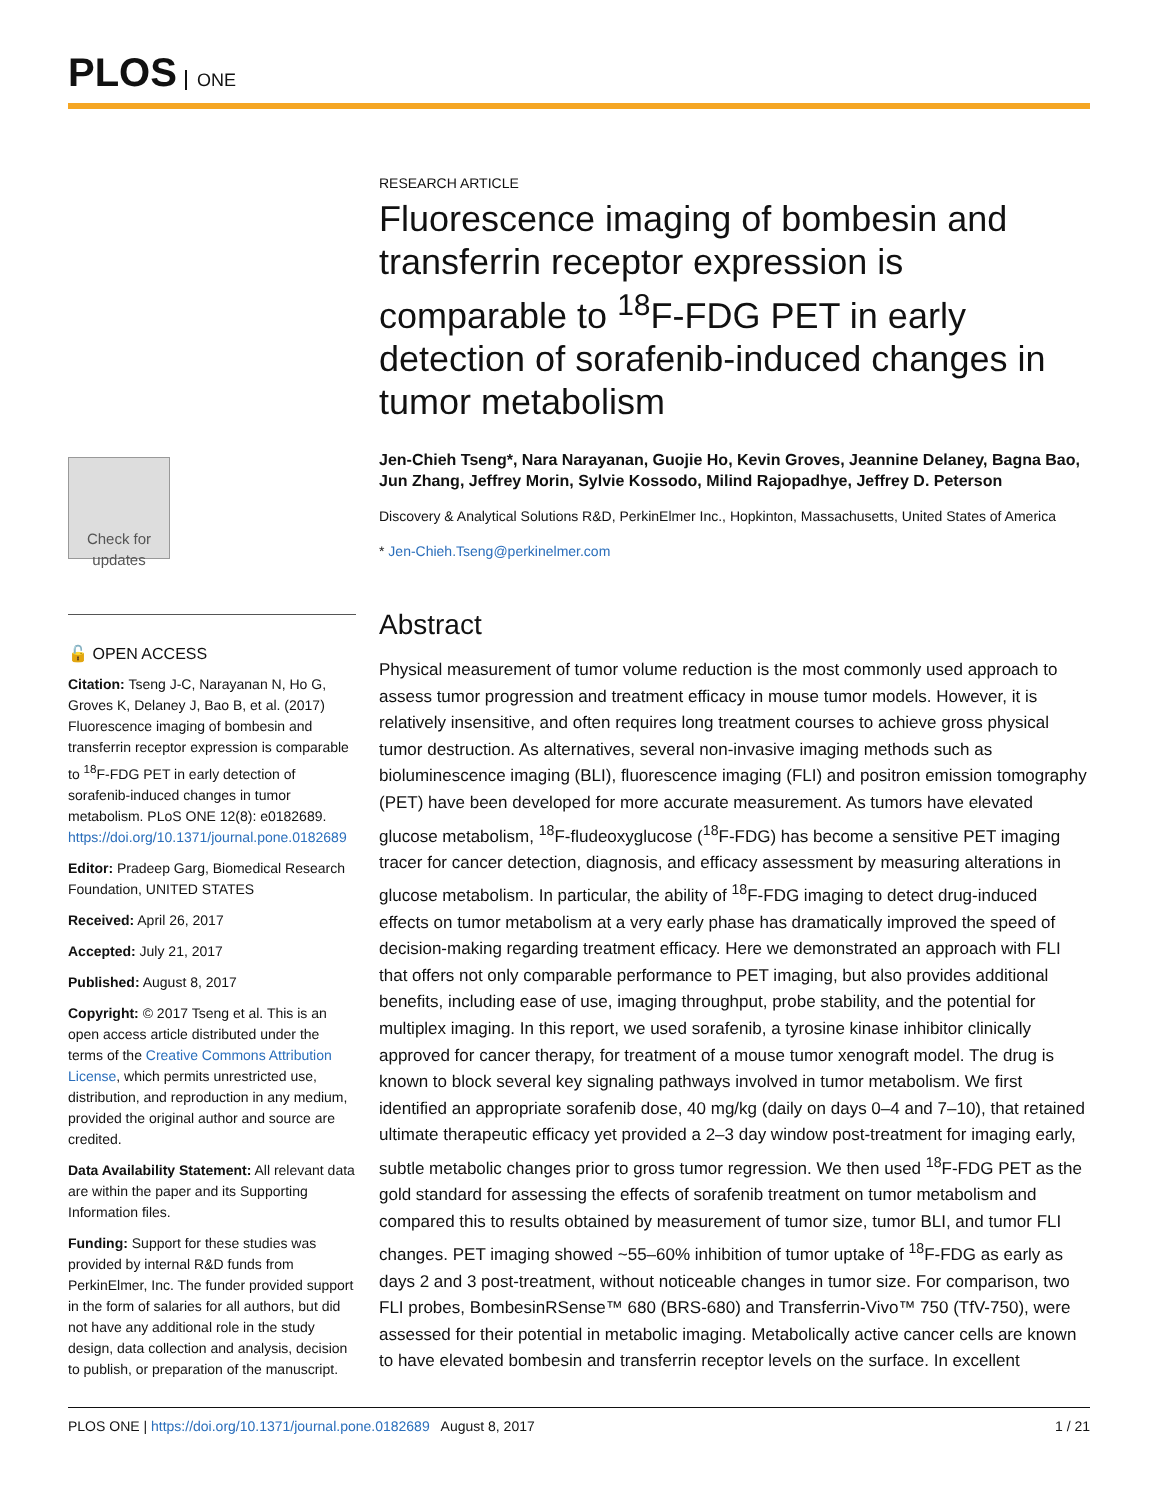PLOS ONE
Check for updates
🔓 OPEN ACCESS
Citation: Tseng J-C, Narayanan N, Ho G, Groves K, Delaney J, Bao B, et al. (2017) Fluorescence imaging of bombesin and transferrin receptor expression is comparable to <sup>18</sup>F-FDG PET in early detection of sorafenib-induced changes in tumor metabolism. PLoS ONE 12(8): e0182689. https://doi.org/10.1371/journal.pone.0182689
Editor: Pradeep Garg, Biomedical Research Foundation, UNITED STATES
Received: April 26, 2017
Accepted: July 21, 2017
Published: August 8, 2017
Copyright: © 2017 Tseng et al. This is an open access article distributed under the terms of the Creative Commons Attribution License, which permits unrestricted use, distribution, and reproduction in any medium, provided the original author and source are credited.
Data Availability Statement: All relevant data are within the paper and its Supporting Information files.
Funding: Support for these studies was provided by internal R&D funds from PerkinElmer, Inc. The funder provided support in the form of salaries for all authors, but did not have any additional role in the study design, data collection and analysis, decision to publish, or preparation of the manuscript.
RESEARCH ARTICLE
Fluorescence imaging of bombesin and transferrin receptor expression is comparable to <sup>18</sup>F-FDG PET in early detection of sorafenib-induced changes in tumor metabolism
Jen-Chieh Tseng*, Nara Narayanan, Guojie Ho, Kevin Groves, Jeannine Delaney, Bagna Bao, Jun Zhang, Jeffrey Morin, Sylvie Kossodo, Milind Rajopadhye, Jeffrey D. Peterson
Discovery & Analytical Solutions R&D, PerkinElmer Inc., Hopkinton, Massachusetts, United States of America
* Jen-Chieh.Tseng@perkinelmer.com
Abstract
Physical measurement of tumor volume reduction is the most commonly used approach to assess tumor progression and treatment efficacy in mouse tumor models. However, it is relatively insensitive, and often requires long treatment courses to achieve gross physical tumor destruction. As alternatives, several non-invasive imaging methods such as bioluminescence imaging (BLI), fluorescence imaging (FLI) and positron emission tomography (PET) have been developed for more accurate measurement. As tumors have elevated glucose metabolism, <sup>18</sup>F-fludeoxyglucose (<sup>18</sup>F-FDG) has become a sensitive PET imaging tracer for cancer detection, diagnosis, and efficacy assessment by measuring alterations in glucose metabolism. In particular, the ability of <sup>18</sup>F-FDG imaging to detect drug-induced effects on tumor metabolism at a very early phase has dramatically improved the speed of decision-making regarding treatment efficacy. Here we demonstrated an approach with FLI that offers not only comparable performance to PET imaging, but also provides additional benefits, including ease of use, imaging throughput, probe stability, and the potential for multiplex imaging. In this report, we used sorafenib, a tyrosine kinase inhibitor clinically approved for cancer therapy, for treatment of a mouse tumor xenograft model. The drug is known to block several key signaling pathways involved in tumor metabolism. We first identified an appropriate sorafenib dose, 40 mg/kg (daily on days 0–4 and 7–10), that retained ultimate therapeutic efficacy yet provided a 2–3 day window post-treatment for imaging early, subtle metabolic changes prior to gross tumor regression. We then used <sup>18</sup>F-FDG PET as the gold standard for assessing the effects of sorafenib treatment on tumor metabolism and compared this to results obtained by measurement of tumor size, tumor BLI, and tumor FLI changes. PET imaging showed ~55–60% inhibition of tumor uptake of <sup>18</sup>F-FDG as early as days 2 and 3 post-treatment, without noticeable changes in tumor size. For comparison, two FLI probes, BombesinRSense™ 680 (BRS-680) and Transferrin-Vivo™ 750 (TfV-750), were assessed for their potential in metabolic imaging. Metabolically active cancer cells are known to have elevated bombesin and transferrin receptor levels on the surface. In excellent
PLOS ONE | https://doi.org/10.1371/journal.pone.0182689 August 8, 2017 1 / 21